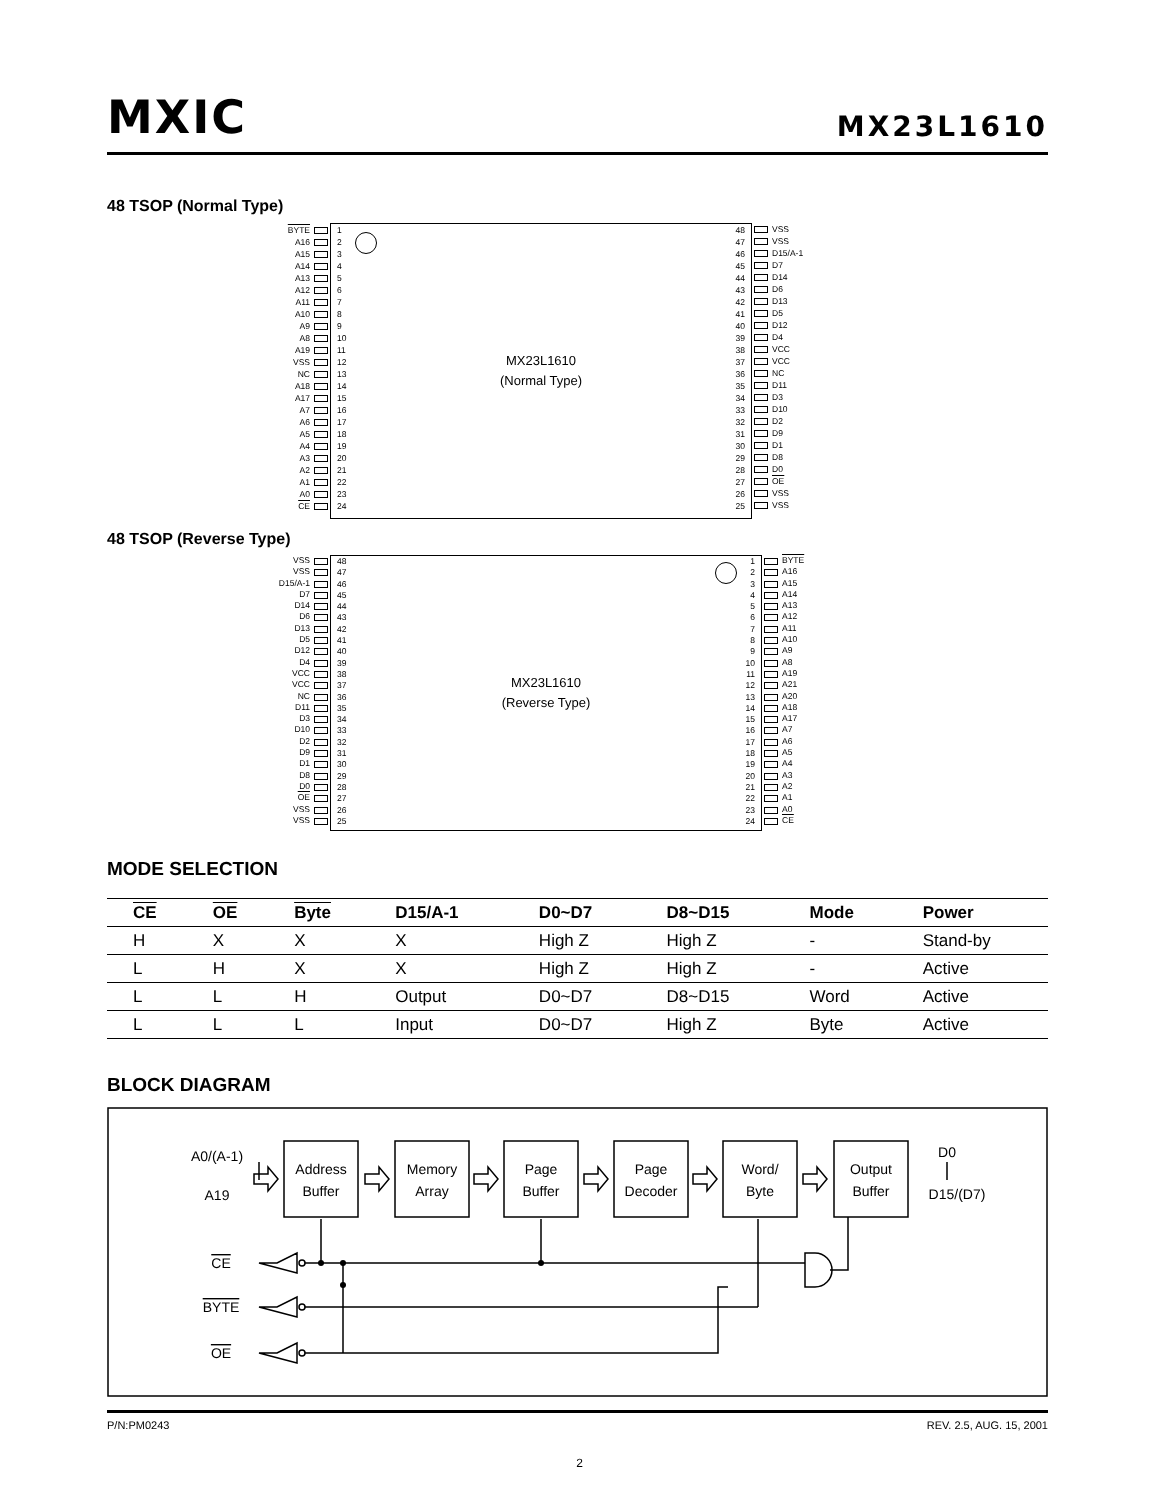MXIC MX23L1610
48 TSOP (Normal Type)
BYTE
A16
A15
A14
A13
A12
A11
A10
A9
A8
A19
VSS
NC
A18
A17
A7
A6
A5
A4
A3
A2
A1
A0
CE
1
2
3
4
5
6
7
8
9
10
11
12
13
14
15
16
17
18
19
20
21
22
23
24
MX23L1610
(Normal Type)
48
47
46
45
44
43
42
41
40
39
38
37
36
35
34
33
32
31
30
29
28
27
26
25
VSS
VSS
D15/A-1
D7
D14
D6
D13
D5
D12
D4
VCC
VCC
NC
D11
D3
D10
D2
D9
D1
D8
D0
OE
VSS
VSS
48 TSOP (Reverse Type)
VSS
VSS
D15/A-1
D7
D14
D6
D13
D5
D12
D4
VCC
VCC
NC
D11
D3
D10
D2
D9
D1
D8
D0
OE
VSS
VSS
48
47
46
45
44
43
42
41
40
39
38
37
36
35
34
33
32
31
30
29
28
27
26
25
MX23L1610
(Reverse Type)
1
2
3
4
5
6
7
8
9
10
11
12
13
14
15
16
17
18
19
20
21
22
23
24
BYTE
A16
A15
A14
A13
A12
A11
A10
A9
A8
A19
A21
A20
A18
A17
A7
A6
A5
A4
A3
A2
A1
A0
CE
MODE SELECTION
| CE | OE | Byte | D15/A-1 | D0~D7 | D8~D15 | Mode | Power |
| --- | --- | --- | --- | --- | --- | --- | --- |
| H | X | X | X | High Z | High Z | - | Stand-by |
| L | H | X | X | High Z | High Z | - | Active |
| L | L | H | Output | D0~D7 | D8~D15 | Word | Active |
| L | L | L | Input | D0~D7 | High Z | Byte | Active |
BLOCK DIAGRAM
A0/(A-1)
A19
Address
Buffer
Memory
Array
Page
Buffer
Page
Decoder
Word/
Byte
Output
Buffer
D0
D15/(D7)
CE
BYTE
OE
P/N:PM0243 REV. 2.5, AUG. 15, 2001
2